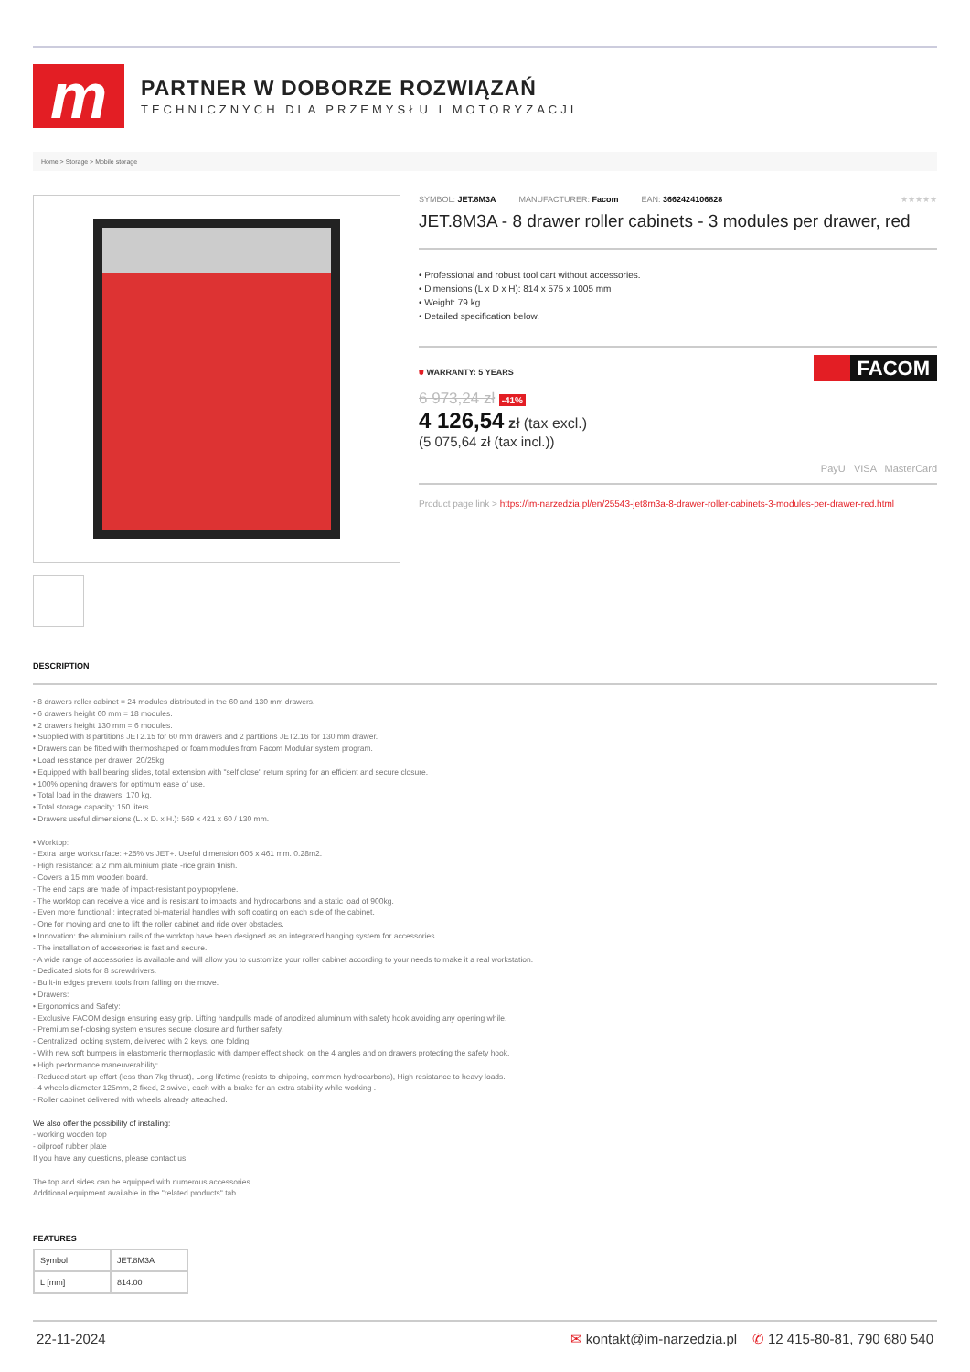m
PARTNER W DOBORZE ROZWIĄZAŃ
TECHNICZNYCH DLA PRZEMYSŁU I MOTORYZACJI
Home > Storage > Mobile storage
SYMBOL: JET.8M3A MANUFACTURER: Facom EAN: 3662424106828 ★★★★★
JET.8M3A - 8 drawer roller cabinets - 3 modules per drawer, red
• Professional and robust tool cart without accessories.
• Dimensions (L x D x H): 814 x 575 x 1005 mm
• Weight: 79 kg
• Detailed specification below.
⛊ WARRANTY: 5 YEARS
6 973,24 zł -41%
4 126,54 zł (tax excl.)
(5 075,64 zł (tax incl.))
FACOM
PayU VISA MasterCard
Product page link > https://im-narzedzia.pl/en/25543-jet8m3a-8-drawer-roller-cabinets-3-modules-per-drawer-red.html
DESCRIPTION
• 8 drawers roller cabinet = 24 modules distributed in the 60 and 130 mm drawers.
• 6 drawers height 60 mm = 18 modules.
• 2 drawers height 130 mm = 6 modules.
• Supplied with 8 partitions JET2.15 for 60 mm drawers and 2 partitions JET2.16 for 130 mm drawer.
• Drawers can be fitted with thermoshaped or foam modules from Facom Modular system program.
• Load resistance per drawer: 20/25kg.
• Equipped with ball bearing slides, total extension with "self close" return spring for an efficient and secure closure.
• 100% opening drawers for optimum ease of use.
• Total load in the drawers: 170 kg.
• Total storage capacity: 150 liters.
• Drawers useful dimensions (L. x D. x H.): 569 x 421 x 60 / 130 mm.
• Worktop:
- Extra large worksurface: +25% vs JET+. Useful dimension 605 x 461 mm. 0.28m2.
- High resistance: a 2 mm aluminium plate -rice grain finish.
- Covers a 15 mm wooden board.
- The end caps are made of impact-resistant polypropylene.
- The worktop can receive a vice and is resistant to impacts and hydrocarbons and a static load of 900kg.
- Even more functional : integrated bi-material handles with soft coating on each side of the cabinet.
- One for moving and one to lift the roller cabinet and ride over obstacles.
• Innovation: the aluminium rails of the worktop have been designed as an integrated hanging system for accessories.
- The installation of accessories is fast and secure.
- A wide range of accessories is available and will allow you to customize your roller cabinet according to your needs to make it a real workstation.
- Dedicated slots for 8 screwdrivers.
- Built-in edges prevent tools from falling on the move.
• Drawers:
• Ergonomics and Safety:
- Exclusive FACOM design ensuring easy grip. Lifting handpulls made of anodized aluminum with safety hook avoiding any opening while.
- Premium self-closing system ensures secure closure and further safety.
- Centralized locking system, delivered with 2 keys, one folding.
- With new soft bumpers in elastomeric thermoplastic with damper effect shock: on the 4 angles and on drawers protecting the safety hook.
• High performance maneuverability:
- Reduced start-up effort (less than 7kg thrust), Long lifetime (resists to chipping, common hydrocarbons), High resistance to heavy loads.
- 4 wheels diameter 125mm, 2 fixed, 2 swivel, each with a brake for an extra stability while working .
- Roller cabinet delivered with wheels already atteached.
We also offer the possibility of installing:
- working wooden top
- oilproof rubber plate
If you have any questions, please contact us.
The top and sides can be equipped with numerous accessories.
Additional equipment available in the "related products" tab.
FEATURES
| Symbol | JET.8M3A |
| L [mm] | 814.00 |
22-11-2024 ✉ kontakt@im-narzedzia.pl ✆ 12 415-80-81, 790 680 540